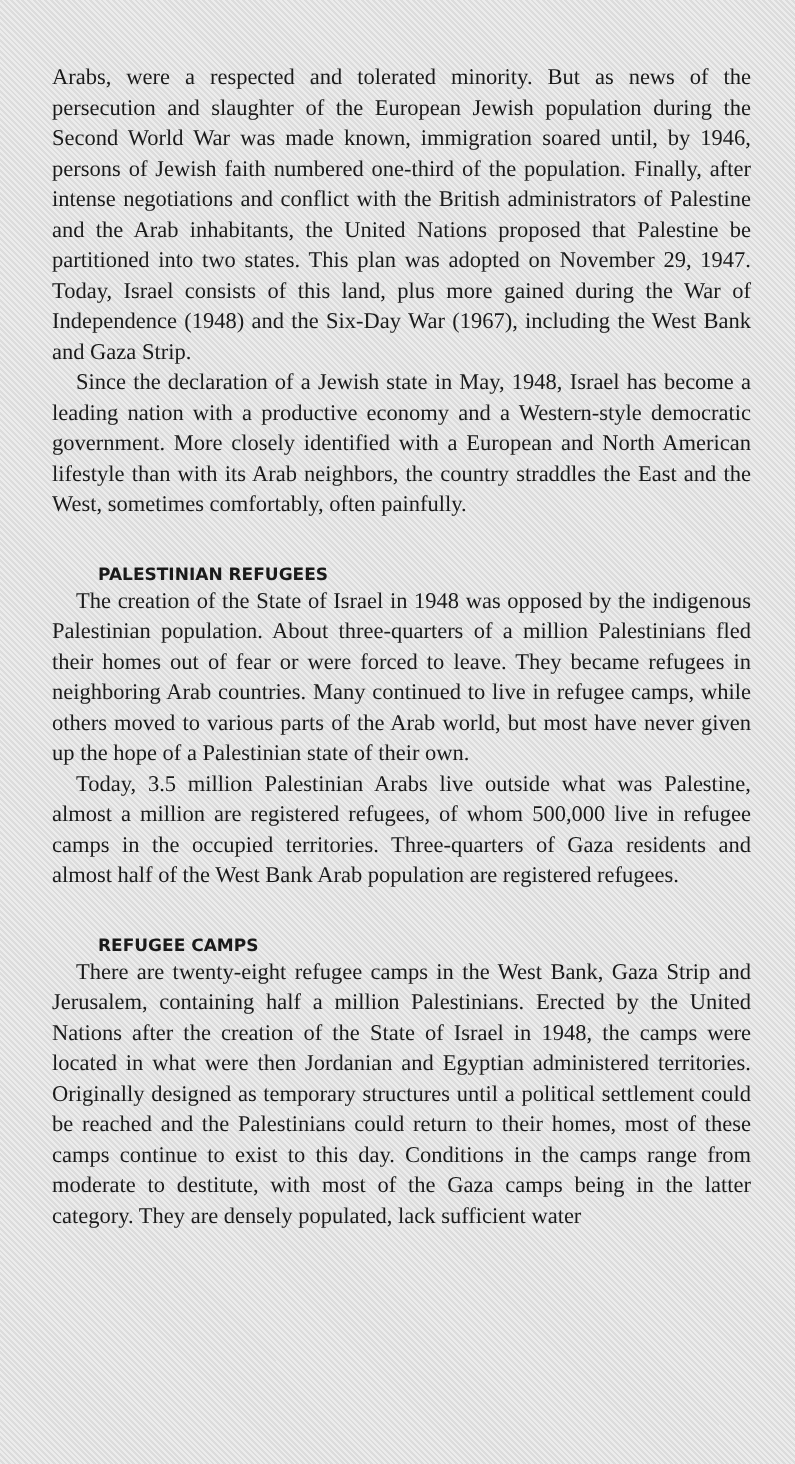Arabs, were a respected and tolerated minority. But as news of the persecution and slaughter of the European Jewish population during the Second World War was made known, immigration soared until, by 1946, persons of Jewish faith numbered one-third of the population. Finally, after intense negotiations and conflict with the British administrators of Palestine and the Arab inhabitants, the United Nations proposed that Palestine be partitioned into two states. This plan was adopted on November 29, 1947. Today, Israel consists of this land, plus more gained during the War of Independence (1948) and the Six-Day War (1967), including the West Bank and Gaza Strip.
Since the declaration of a Jewish state in May, 1948, Israel has become a leading nation with a productive economy and a Western-style democratic government. More closely identified with a European and North American lifestyle than with its Arab neighbors, the country straddles the East and the West, sometimes comfortably, often painfully.
PALESTINIAN REFUGEES
The creation of the State of Israel in 1948 was opposed by the indigenous Palestinian population. About three-quarters of a million Palestinians fled their homes out of fear or were forced to leave. They became refugees in neighboring Arab countries. Many continued to live in refugee camps, while others moved to various parts of the Arab world, but most have never given up the hope of a Palestinian state of their own.
Today, 3.5 million Palestinian Arabs live outside what was Palestine, almost a million are registered refugees, of whom 500,000 live in refugee camps in the occupied territories. Three-quarters of Gaza residents and almost half of the West Bank Arab population are registered refugees.
REFUGEE CAMPS
There are twenty-eight refugee camps in the West Bank, Gaza Strip and Jerusalem, containing half a million Palestinians. Erected by the United Nations after the creation of the State of Israel in 1948, the camps were located in what were then Jordanian and Egyptian administered territories. Originally designed as temporary structures until a political settlement could be reached and the Palestinians could return to their homes, most of these camps continue to exist to this day. Conditions in the camps range from moderate to destitute, with most of the Gaza camps being in the latter category. They are densely populated, lack sufficient water